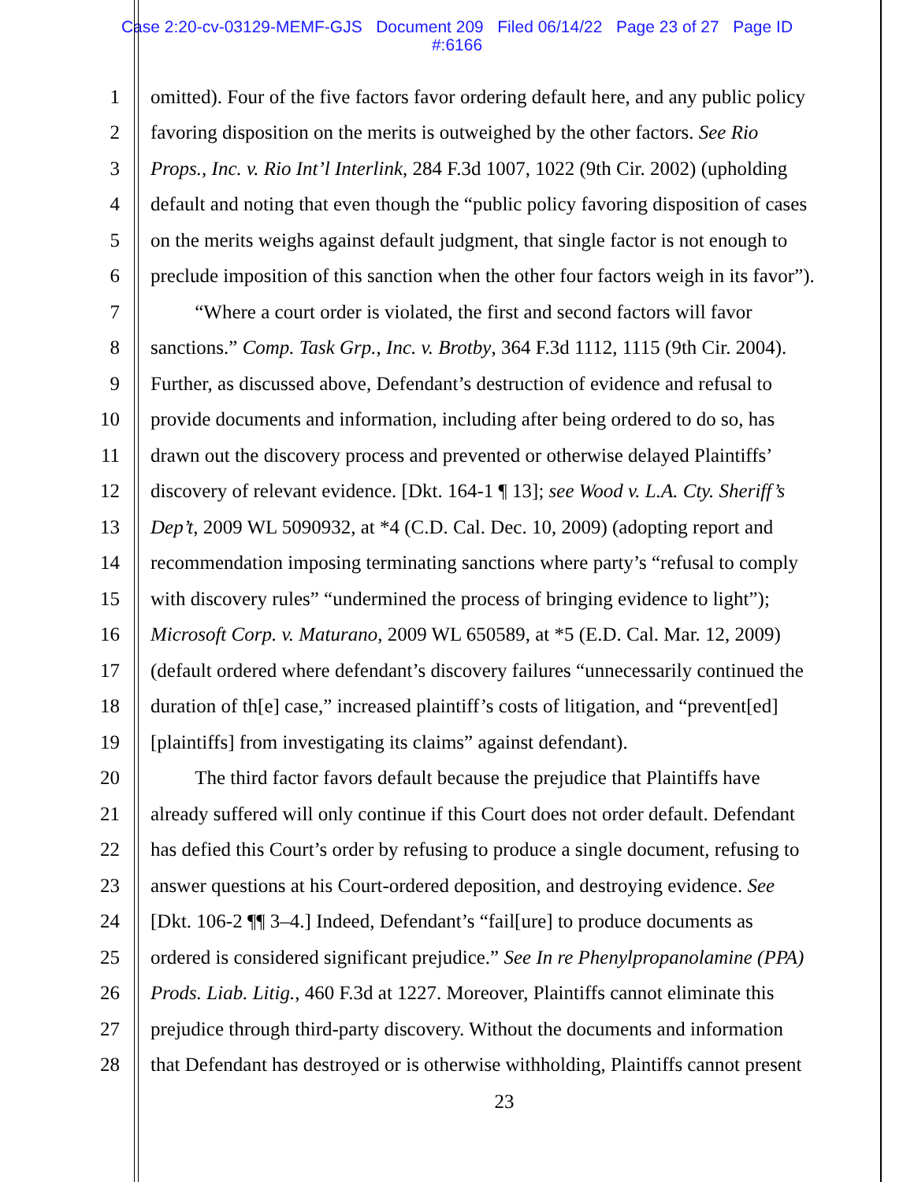Case 2:20-cv-03129-MEMF-GJS Document 209 Filed 06/14/22 Page 23 of 27 Page ID
#:6166
1 omitted). Four of the five factors favor ordering default here, and any public policy
2 favoring disposition on the merits is outweighed by the other factors. See Rio
3 Props., Inc. v. Rio Int’l Interlink, 284 F.3d 1007, 1022 (9th Cir. 2002) (upholding
4 default and noting that even though the “public policy favoring disposition of cases
5 on the merits weighs against default judgment, that single factor is not enough to
6 preclude imposition of this sanction when the other four factors weigh in its favor”).
7 “Where a court order is violated, the first and second factors will favor
8 sanctions.” Comp. Task Grp., Inc. v. Brotby, 364 F.3d 1112, 1115 (9th Cir. 2004).
9 Further, as discussed above, Defendant’s destruction of evidence and refusal to
10 provide documents and information, including after being ordered to do so, has
11 drawn out the discovery process and prevented or otherwise delayed Plaintiffs’
12 discovery of relevant evidence. [Dkt. 164-1 ¶ 13]; see Wood v. L.A. Cty. Sheriff’s
13 Dep’t, 2009 WL 5090932, at *4 (C.D. Cal. Dec. 10, 2009) (adopting report and
14 recommendation imposing terminating sanctions where party’s “refusal to comply
15 with discovery rules” “undermined the process of bringing evidence to light”);
16 Microsoft Corp. v. Maturano, 2009 WL 650589, at *5 (E.D. Cal. Mar. 12, 2009)
17 (default ordered where defendant’s discovery failures “unnecessarily continued the
18 duration of th[e] case,” increased plaintiff’s costs of litigation, and “prevent[ed]
19 [plaintiffs] from investigating its claims” against defendant).
20 The third factor favors default because the prejudice that Plaintiffs have
21 already suffered will only continue if this Court does not order default. Defendant
22 has defied this Court’s order by refusing to produce a single document, refusing to
23 answer questions at his Court-ordered deposition, and destroying evidence. See
24 [Dkt. 106-2 ¶¶ 3–4.] Indeed, Defendant’s “fail[ure] to produce documents as
25 ordered is considered significant prejudice.” See In re Phenylpropanolamine (PPA)
26 Prods. Liab. Litig., 460 F.3d at 1227. Moreover, Plaintiffs cannot eliminate this
27 prejudice through third-party discovery. Without the documents and information
28 that Defendant has destroyed or is otherwise withholding, Plaintiffs cannot present
23